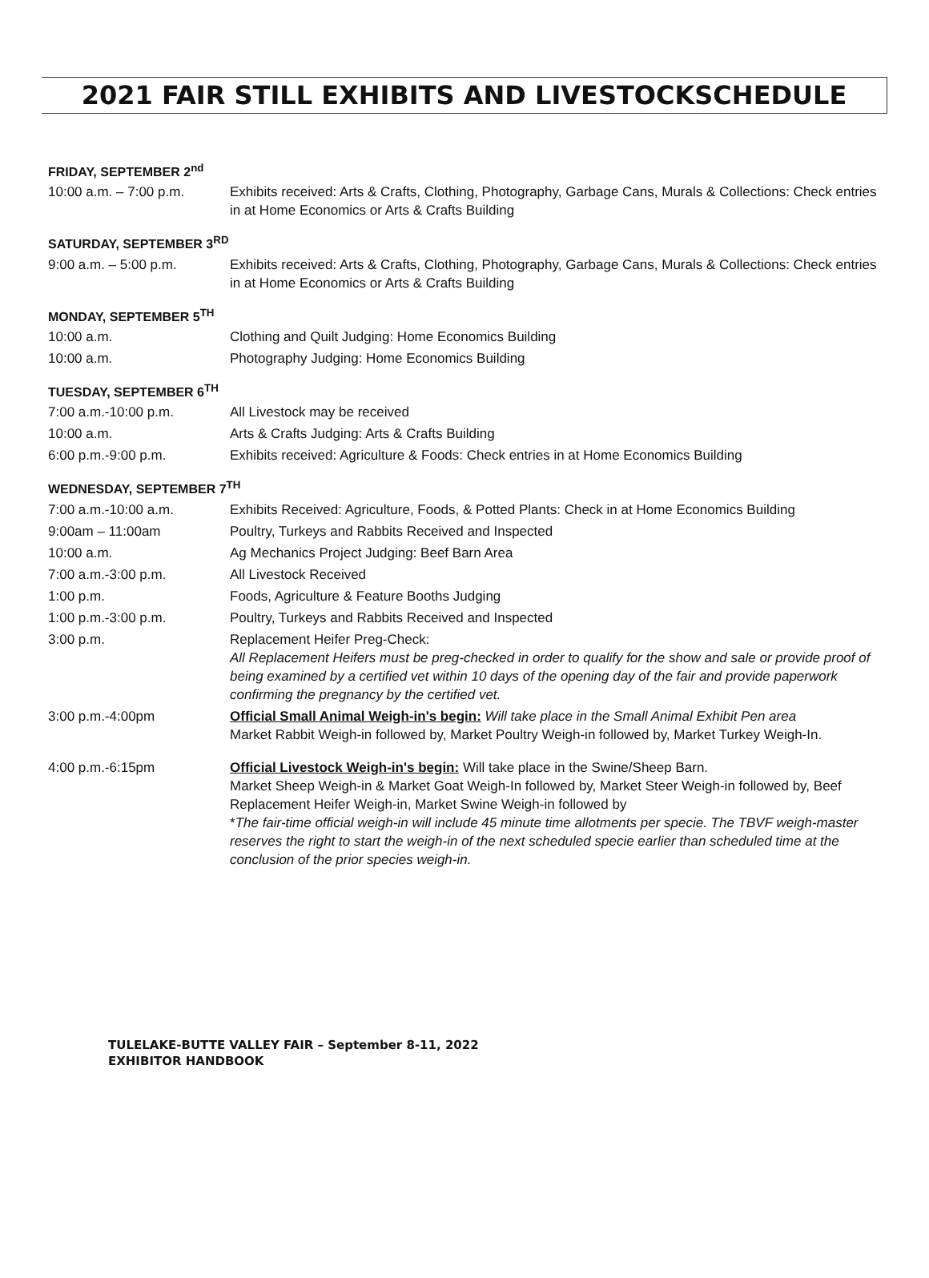2021 FAIR STILL EXHIBITS AND LIVESTOCKSCHEDULE
FRIDAY, SEPTEMBER 2<sup>nd</sup>
10:00 a.m. – 7:00 p.m. Exhibits received: Arts & Crafts, Clothing, Photography, Garbage Cans, Murals & Collections: Check entries in at Home Economics or Arts & Crafts Building
SATURDAY, SEPTEMBER 3<sup>RD</sup>
9:00 a.m. – 5:00 p.m. Exhibits received: Arts & Crafts, Clothing, Photography, Garbage Cans, Murals & Collections: Check entries in at Home Economics or Arts & Crafts Building
MONDAY, SEPTEMBER 5<sup>TH</sup>
10:00 a.m. Clothing and Quilt Judging: Home Economics Building
10:00 a.m. Photography Judging: Home Economics Building
TUESDAY, SEPTEMBER 6<sup>TH</sup>
7:00 a.m.-10:00 p.m. All Livestock may be received
10:00 a.m. Arts & Crafts Judging: Arts & Crafts Building
6:00 p.m.-9:00 p.m. Exhibits received: Agriculture & Foods: Check entries in at Home Economics Building
WEDNESDAY, SEPTEMBER 7<sup>TH</sup>
7:00 a.m.-10:00 a.m. Exhibits Received: Agriculture, Foods, & Potted Plants: Check in at Home Economics Building
9:00am – 11:00am Poultry, Turkeys and Rabbits Received and Inspected
10:00 a.m. Ag Mechanics Project Judging: Beef Barn Area
7:00 a.m.-3:00 p.m. All Livestock Received
1:00 p.m. Foods, Agriculture & Feature Booths Judging
1:00 p.m.-3:00 p.m. Poultry, Turkeys and Rabbits Received and Inspected
3:00 p.m. Replacement Heifer Preg-Check:
All Replacement Heifers must be preg-checked in order to qualify for the show and sale or provide proof of being examined by a certified vet within 10 days of the opening day of the fair and provide paperwork confirming the pregnancy by the certified vet.
3:00 p.m.-4:00pm Official Small Animal Weigh-in's begin: Will take place in the Small Animal Exhibit Pen area
Market Rabbit Weigh-in followed by, Market Poultry Weigh-in followed by, Market Turkey Weigh-In.
4:00 p.m.-6:15pm Official Livestock Weigh-in's begin: Will take place in the Swine/Sheep Barn.
Market Sheep Weigh-in & Market Goat Weigh-In followed by, Market Steer Weigh-in followed by, Beef Replacement Heifer Weigh-in, Market Swine Weigh-in followed by
*The fair-time official weigh-in will include 45 minute time allotments per specie. The TBVF weigh-master reserves the right to start the weigh-in of the next scheduled specie earlier than scheduled time at the conclusion of the prior species weigh-in.
TULELAKE-BUTTE VALLEY FAIR – September 8-11, 2022
EXHIBITOR HANDBOOK